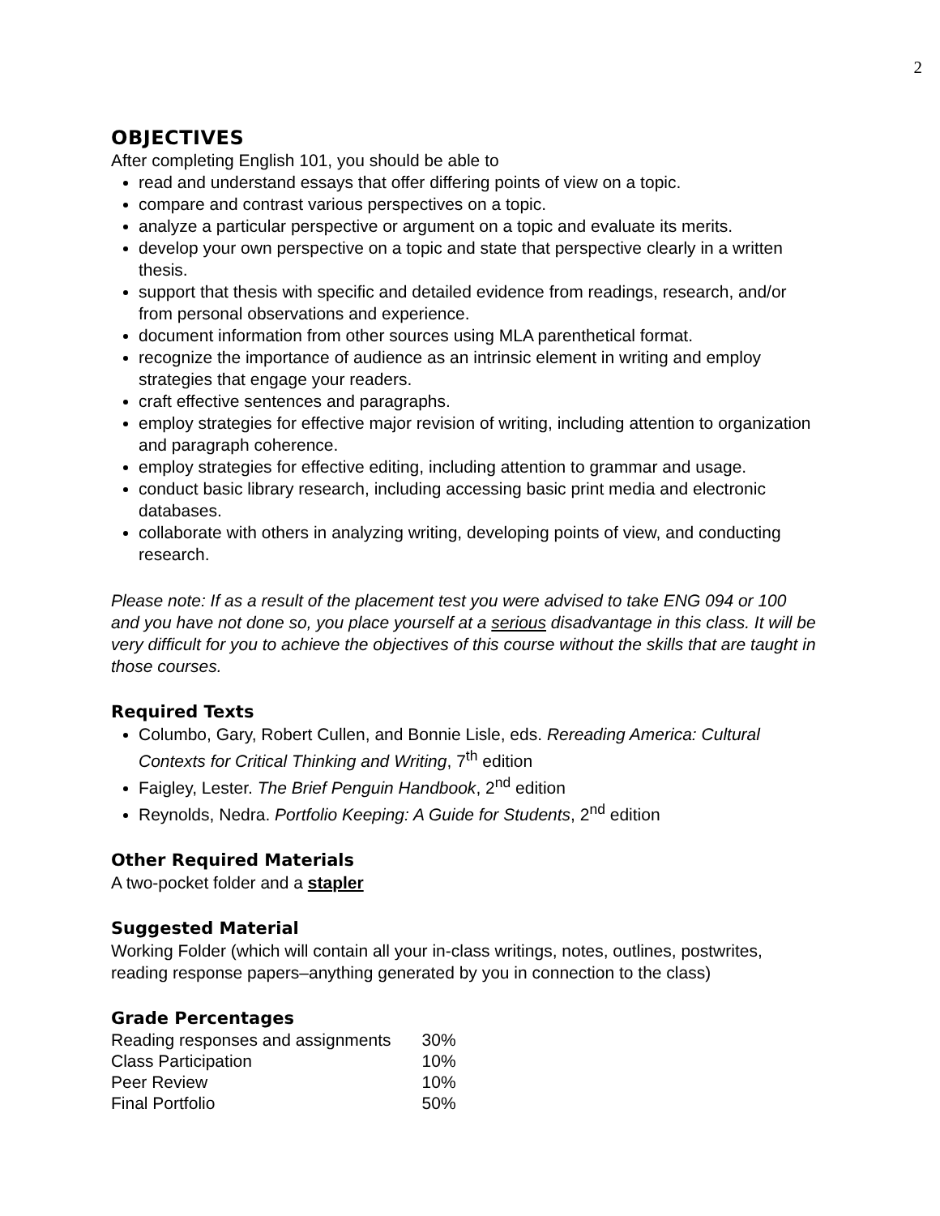2
OBJECTIVES
After completing English 101, you should be able to
read and understand essays that offer differing points of view on a topic.
compare and contrast various perspectives on a topic.
analyze a particular perspective or argument on a topic and evaluate its merits.
develop your own perspective on a topic and state that perspective clearly in a written thesis.
support that thesis with specific and detailed evidence from readings, research, and/or from personal observations and experience.
document information from other sources using MLA parenthetical format.
recognize the importance of audience as an intrinsic element in writing and employ strategies that engage your readers.
craft effective sentences and paragraphs.
employ strategies for effective major revision of writing, including attention to organization and paragraph coherence.
employ strategies for effective editing, including attention to grammar and usage.
conduct basic library research, including accessing basic print media and electronic databases.
collaborate with others in analyzing writing, developing points of view, and conducting research.
Please note: If as a result of the placement test you were advised to take ENG 094 or 100 and you have not done so, you place yourself at a serious disadvantage in this class. It will be very difficult for you to achieve the objectives of this course without the skills that are taught in those courses.
Required Texts
Columbo, Gary, Robert Cullen, and Bonnie Lisle, eds. Rereading America: Cultural Contexts for Critical Thinking and Writing, 7<sup>th</sup> edition
Faigley, Lester. The Brief Penguin Handbook, 2<sup>nd</sup> edition
Reynolds, Nedra. Portfolio Keeping: A Guide for Students, 2<sup>nd</sup> edition
Other Required Materials
A two-pocket folder and a stapler
Suggested Material
Working Folder (which will contain all your in-class writings, notes, outlines, postwrites, reading response papers–anything generated by you in connection to the class)
Grade Percentages
| Reading responses and assignments | 30% |
| Class Participation | 10% |
| Peer Review | 10% |
| Final Portfolio | 50% |